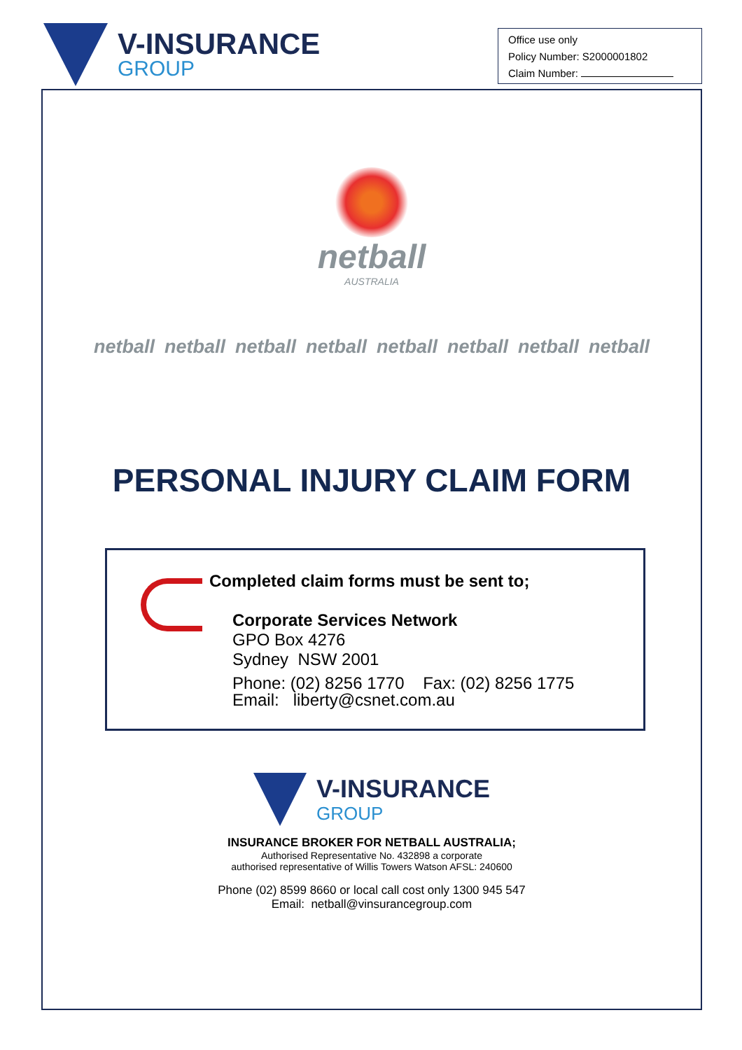V-INSURANCE
GROUP
Office use only
Policy Number: S2000001802
Claim Number:
netball
AUSTRALIA
netball netball netball netball netball netball netball netball
PERSONAL INJURY CLAIM FORM
Completed claim forms must be sent to;
Corporate Services Network
GPO Box 4276
Sydney NSW 2001
Phone: (02) 8256 1770 Fax: (02) 8256 1775
Email: liberty@csnet.com.au
V-INSURANCE
GROUP
INSURANCE BROKER FOR NETBALL AUSTRALIA;
Authorised Representative No. 432898 a corporate
authorised representative of Willis Towers Watson AFSL: 240600
Phone (02) 8599 8660 or local call cost only 1300 945 547
Email: netball@vinsurancegroup.com